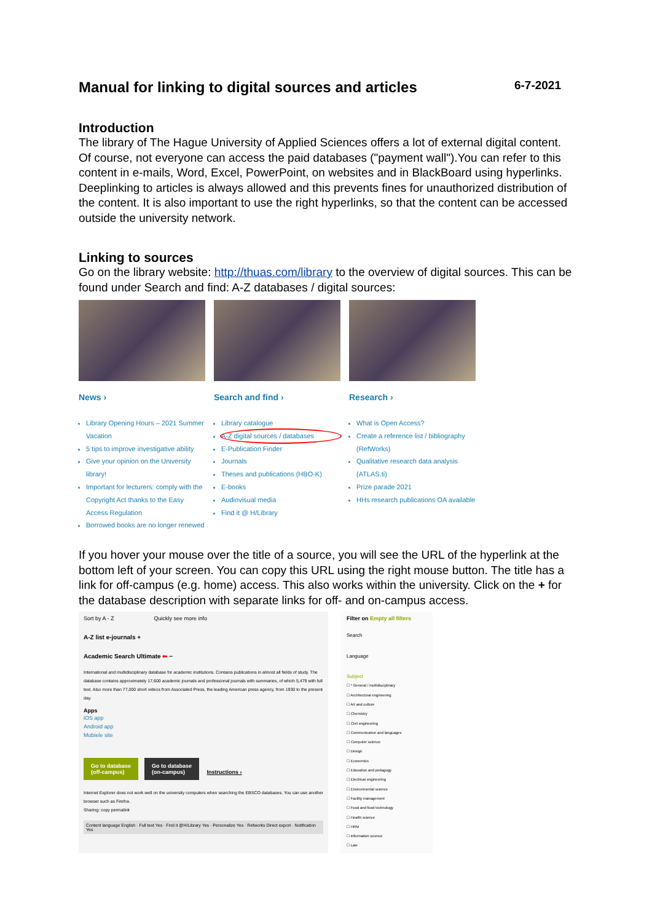Manual for linking to digital sources and articles 6-7-2021
Introduction
The library of The Hague University of Applied Sciences offers a lot of external digital content. Of course, not everyone can access the paid databases ("payment wall").You can refer to this content in e-mails, Word, Excel, PowerPoint, on websites and in BlackBoard using hyperlinks. Deeplinking to articles is always allowed and this prevents fines for unauthorized distribution of the content. It is also important to use the right hyperlinks, so that the content can be accessed outside the university network.
Linking to sources
Go on the library website: http://thuas.com/library to the overview of digital sources. This can be found under Search and find: A-Z databases / digital sources:
News ›
Library Opening Hours – 2021 Summer Vacation
5 tips to improve investigative ability
Give your opinion on the University library!
Important for lecturers: comply with the Copyright Act thanks to the Easy Access Regulation
Borrowed books are no longer renewed
Search and find ›
Library catalogue
A-Z digital sources / databases
E-Publication Finder
Journals
Theses and publications (HBO-K)
E-books
Audiovisual media
Find it @ H/Library
Research ›
What is Open Access?
Create a reference list / bibliography (RefWorks)
Qualitative research data analysis (ATLAS.ti)
Prize parade 2021
HHs research publications OA available
If you hover your mouse over the title of a source, you will see the URL of the hyperlink at the bottom left of your screen. You can copy this URL using the right mouse button. The title has a link for off-campus (e.g. home) access. This also works within the university. Click on the + for the database description with separate links for off- and on-campus access.
Sort by A - Z Quickly see more info
A-Z list e-journals +
Academic Search Ultimate ⬅ −
International and multidisciplinary database for academic institutions. Contains publications in almost all fields of study. The database contains approximately 17,600 academic journals and professional journals with summaries, of which 5,479 with full text. Also more than 77,000 short videos from Associated Press, the leading American press agency, from 1930 to the present day.
Apps
iOS app
Android app
Mobiele site
Go to database
(off-campus) Go to database
(on-campus) Instructions ›
Internet Explorer does not work well on the university computers when searching the EBSCO databases. You can use another browser such as Firefox.
Sharing: copy permalink
Content language English · Full text Yes · Find it @H/Library Yes · Personalize Yes · Refworks Direct export · Notification Yes
Filter on Empty all filters
Search
Language
Subject
☐ * General / multidisciplinary
☐ Architectural engineering
☐ Art and culture
☐ Chemistry
☐ Civil engineering
☐ Communication and languages
☐ Computer science
☐ Design
☐ Economics
☐ Education and pedagogy
☐ Electrical engineering
☐ Environmental science
☐ Facility management
☐ Food and food technology
☐ Health science
☐ HRM
☐ Information science
☐ Law